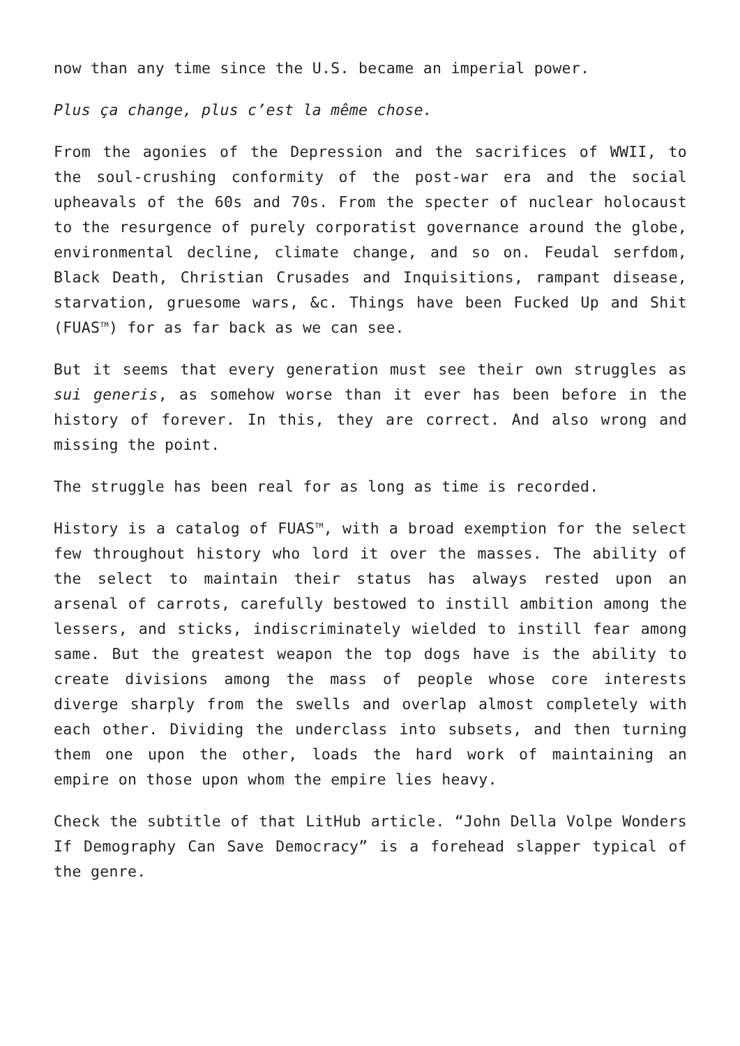now than any time since the U.S. became an imperial power.
Plus ça change, plus c’est la même chose.
From the agonies of the Depression and the sacrifices of WWII, to the soul-crushing conformity of the post-war era and the social upheavals of the 60s and 70s. From the specter of nuclear holocaust to the resurgence of purely corporatist governance around the globe, environmental decline, climate change, and so on. Feudal serfdom, Black Death, Christian Crusades and Inquisitions, rampant disease, starvation, gruesome wars, &c. Things have been Fucked Up and Shit (FUAS<sup>TM</sup>) for as far back as we can see.
But it seems that every generation must see their own struggles as sui generis, as somehow worse than it ever has been before in the history of forever. In this, they are correct. And also wrong and missing the point.
The struggle has been real for as long as time is recorded.
History is a catalog of FUAS<sup>TM</sup>, with a broad exemption for the select few throughout history who lord it over the masses. The ability of the select to maintain their status has always rested upon an arsenal of carrots, carefully bestowed to instill ambition among the lessers, and sticks, indiscriminately wielded to instill fear among same. But the greatest weapon the top dogs have is the ability to create divisions among the mass of people whose core interests diverge sharply from the swells and overlap almost completely with each other. Dividing the underclass into subsets, and then turning them one upon the other, loads the hard work of maintaining an empire on those upon whom the empire lies heavy.
Check the subtitle of that LitHub article. “John Della Volpe Wonders If Demography Can Save Democracy” is a forehead slapper typical of the genre.